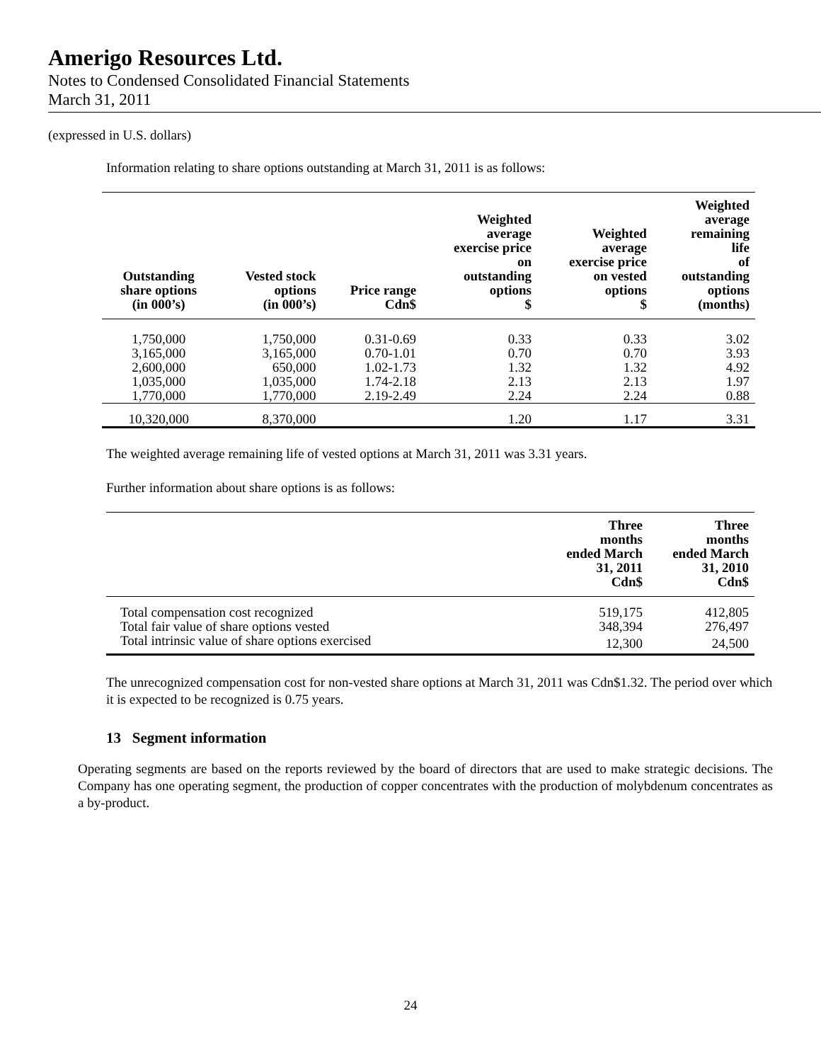Amerigo Resources Ltd.
Notes to Condensed Consolidated Financial Statements
March 31, 2011
(expressed in U.S. dollars)
Information relating to share options outstanding at March 31, 2011 is as follows:
| Outstanding share options (in 000’s) | Vested stock options (in 000’s) | Price range Cdn$ | Weighted average exercise price on outstanding options $ | Weighted average exercise price on vested options $ | Weighted average remaining life of outstanding options (months) |
| --- | --- | --- | --- | --- | --- |
| 1,750,000 3,165,000 2,600,000 1,035,000 1,770,000 | 1,750,000 3,165,000 650,000 1,035,000 1,770,000 | 0.31-0.69 0.70-1.01 1.02-1.73 1.74-2.18 2.19-2.49 | 0.33 0.70 1.32 2.13 2.24 | 0.33 0.70 1.32 2.13 2.24 | 3.02 3.93 4.92 1.97 0.88 |
| 10,320,000 | 8,370,000 | | 1.20 | 1.17 | 3.31 |
The weighted average remaining life of vested options at March 31, 2011 was 3.31 years.
Further information about share options is as follows:
| | Three months ended March 31, 2011 Cdn$ | Three months ended March 31, 2010 Cdn$ |
| --- | --- | --- |
| Total compensation cost recognized | 519,175 | 412,805 |
| Total fair value of share options vested | 348,394 | 276,497 |
| Total intrinsic value of share options exercised | 12,300 | 24,500 |
The unrecognized compensation cost for non-vested share options at March 31, 2011 was Cdn$1.32. The period over which it is expected to be recognized is 0.75 years.
13 Segment information
Operating segments are based on the reports reviewed by the board of directors that are used to make strategic decisions. The Company has one operating segment, the production of copper concentrates with the production of molybdenum concentrates as a by-product.
24